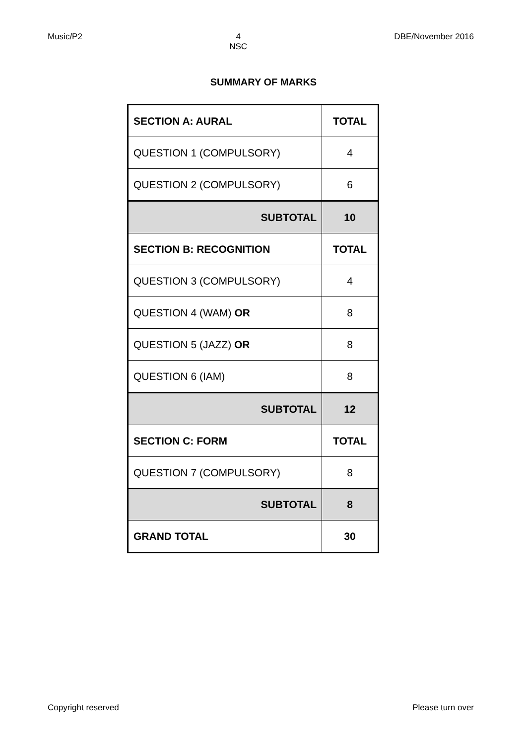Music/P2 4
NSC
DBE/November 2016
SUMMARY OF MARKS
| SECTION A: AURAL | TOTAL |
| QUESTION 1 (COMPULSORY) | 4 |
| QUESTION 2 (COMPULSORY) | 6 |
| SUBTOTAL | 10 |
| SECTION B: RECOGNITION | TOTAL |
| QUESTION 3 (COMPULSORY) | 4 |
| QUESTION 4 (WAM) OR | 8 |
| QUESTION 5 (JAZZ) OR | 8 |
| QUESTION 6 (IAM) | 8 |
| SUBTOTAL | 12 |
| SECTION C: FORM | TOTAL |
| QUESTION 7 (COMPULSORY) | 8 |
| SUBTOTAL | 8 |
| GRAND TOTAL | 30 |
Copyright reserved Please turn over